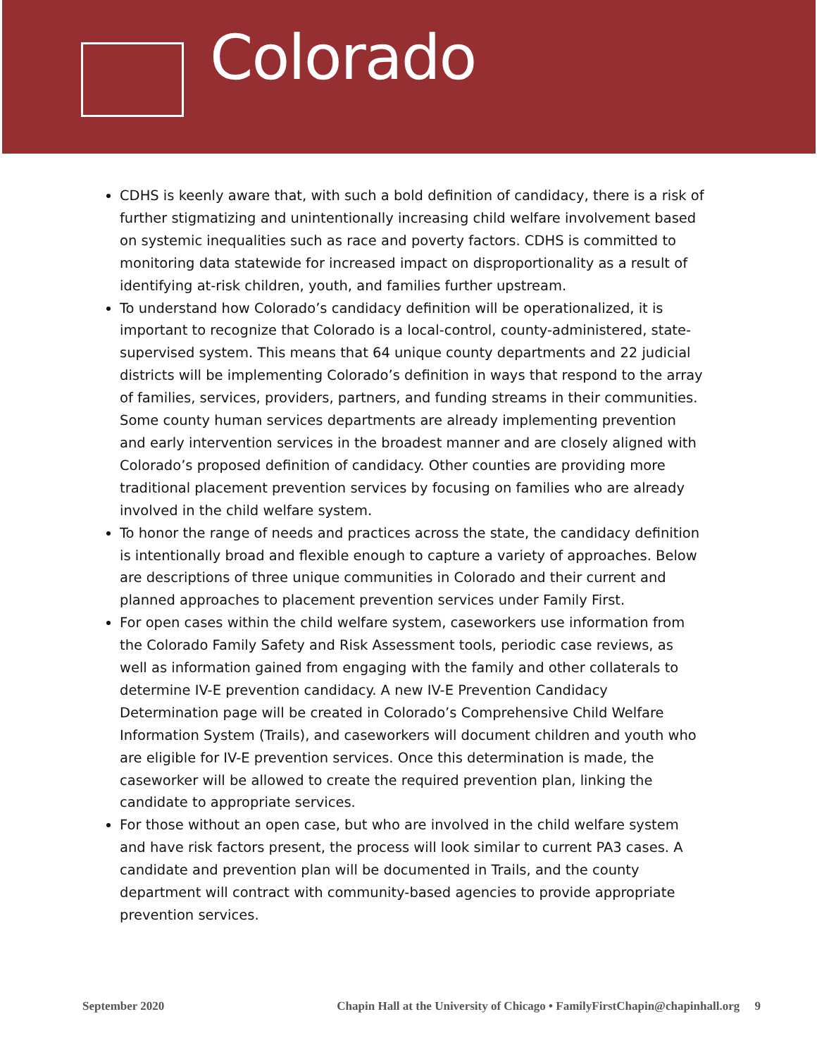Colorado
CDHS is keenly aware that, with such a bold definition of candidacy, there is a risk of further stigmatizing and unintentionally increasing child welfare involvement based on systemic inequalities such as race and poverty factors. CDHS is committed to monitoring data statewide for increased impact on disproportionality as a result of identifying at-risk children, youth, and families further upstream.
To understand how Colorado’s candidacy definition will be operationalized, it is important to recognize that Colorado is a local-control, county-administered, state-supervised system. This means that 64 unique county departments and 22 judicial districts will be implementing Colorado’s definition in ways that respond to the array of families, services, providers, partners, and funding streams in their communities. Some county human services departments are already implementing prevention and early intervention services in the broadest manner and are closely aligned with Colorado’s proposed definition of candidacy. Other counties are providing more traditional placement prevention services by focusing on families who are already involved in the child welfare system.
To honor the range of needs and practices across the state, the candidacy definition is intentionally broad and flexible enough to capture a variety of approaches. Below are descriptions of three unique communities in Colorado and their current and planned approaches to placement prevention services under Family First.
For open cases within the child welfare system, caseworkers use information from the Colorado Family Safety and Risk Assessment tools, periodic case reviews, as well as information gained from engaging with the family and other collaterals to determine IV-E prevention candidacy. A new IV-E Prevention Candidacy Determination page will be created in Colorado’s Comprehensive Child Welfare Information System (Trails), and caseworkers will document children and youth who are eligible for IV-E prevention services. Once this determination is made, the caseworker will be allowed to create the required prevention plan, linking the candidate to appropriate services.
For those without an open case, but who are involved in the child welfare system and have risk factors present, the process will look similar to current PA3 cases. A candidate and prevention plan will be documented in Trails, and the county department will contract with community-based agencies to provide appropriate prevention services.
September 2020 Chapin Hall at the University of Chicago • FamilyFirstChapin@chapinhall.org 9